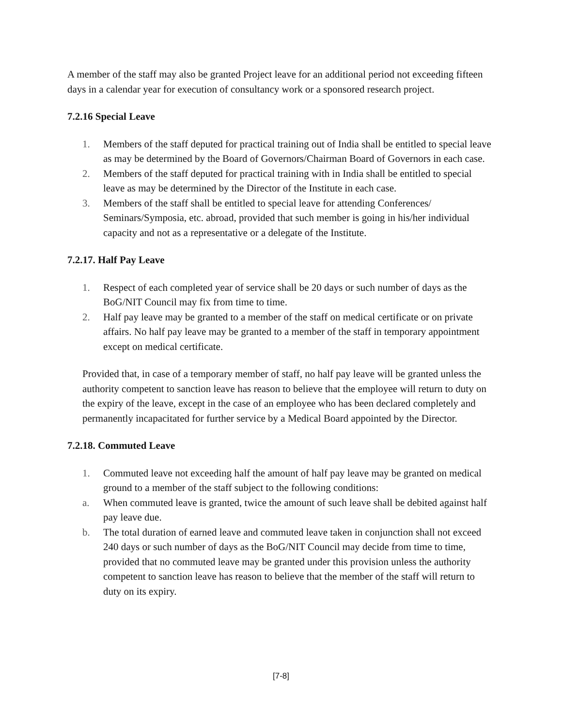A member of the staff may also be granted Project leave for an additional period not exceeding fifteen days in a calendar year for execution of consultancy work or a sponsored research project.
7.2.16 Special Leave
1. Members of the staff deputed for practical training out of India shall be entitled to special leave as may be determined by the Board of Governors/Chairman Board of Governors in each case.
2. Members of the staff deputed for practical training with in India shall be entitled to special leave as may be determined by the Director of the Institute in each case.
3. Members of the staff shall be entitled to special leave for attending Conferences/ Seminars/Symposia, etc. abroad, provided that such member is going in his/her individual capacity and not as a representative or a delegate of the Institute.
7.2.17. Half Pay Leave
1. Respect of each completed year of service shall be 20 days or such number of days as the BoG/NIT Council may fix from time to time.
2. Half pay leave may be granted to a member of the staff on medical certificate or on private affairs. No half pay leave may be granted to a member of the staff in temporary appointment except on medical certificate.
Provided that, in case of a temporary member of staff, no half pay leave will be granted unless the authority competent to sanction leave has reason to believe that the employee will return to duty on the expiry of the leave, except in the case of an employee who has been declared completely and permanently incapacitated for further service by a Medical Board appointed by the Director.
7.2.18. Commuted Leave
1. Commuted leave not exceeding half the amount of half pay leave may be granted on medical ground to a member of the staff subject to the following conditions:
a. When commuted leave is granted, twice the amount of such leave shall be debited against half pay leave due.
b. The total duration of earned leave and commuted leave taken in conjunction shall not exceed 240 days or such number of days as the BoG/NIT Council may decide from time to time, provided that no commuted leave may be granted under this provision unless the authority competent to sanction leave has reason to believe that the member of the staff will return to duty on its expiry.
[7-8]